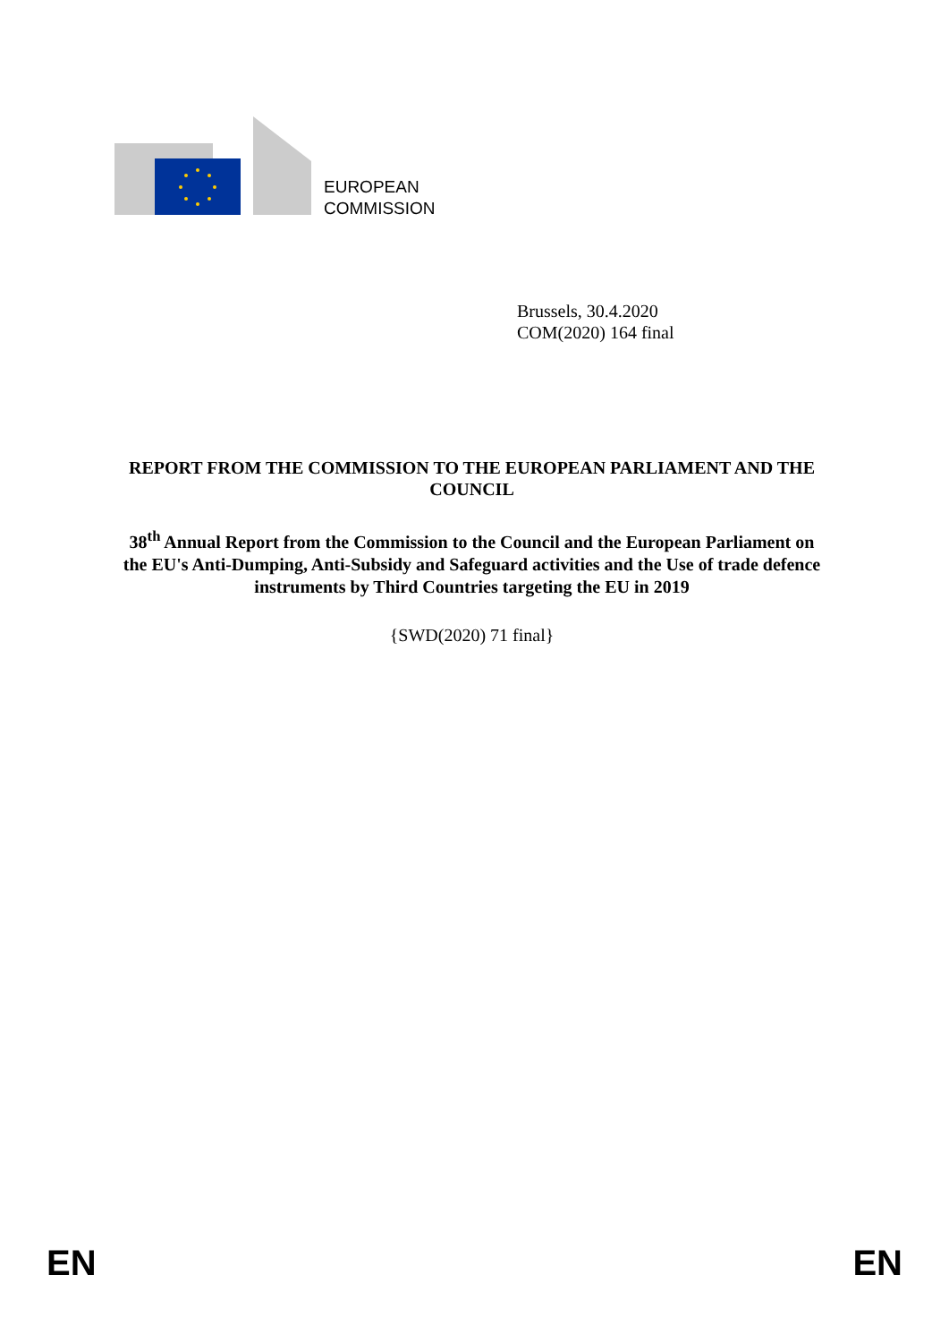EUROPEAN
COMMISSION
Brussels, 30.4.2020
COM(2020) 164 final
REPORT FROM THE COMMISSION TO THE EUROPEAN PARLIAMENT AND THE COUNCIL
38<sup>th</sup> Annual Report from the Commission to the Council and the European Parliament on the EU's Anti-Dumping, Anti-Subsidy and Safeguard activities and the Use of trade defence instruments by Third Countries targeting the EU in 2019
{SWD(2020) 71 final}
EN EN